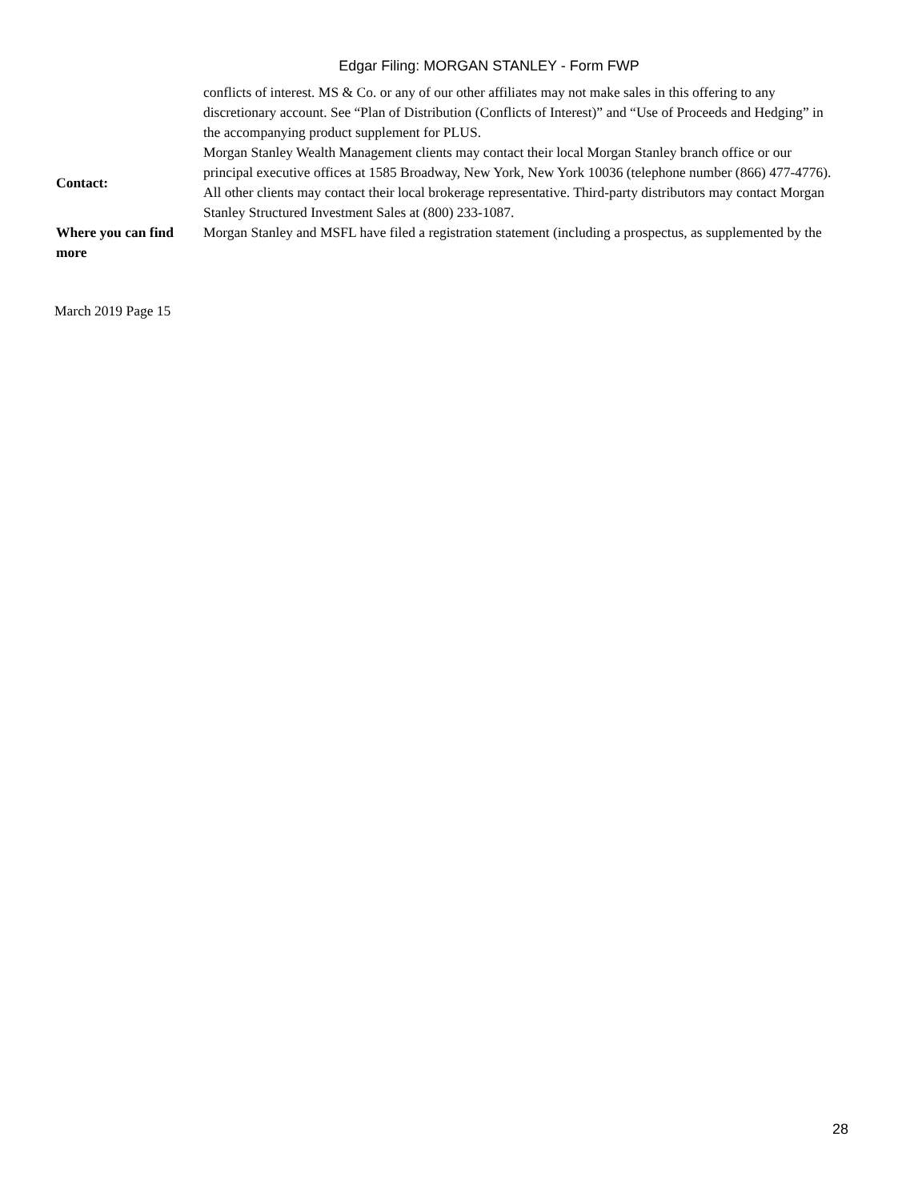Edgar Filing: MORGAN STANLEY - Form FWP
| | conflicts of interest. MS & Co. or any of our other affiliates may not make sales in this offering to any discretionary account. See “Plan of Distribution (Conflicts of Interest)” and “Use of Proceeds and Hedging” in the accompanying product supplement for PLUS. |
| Contact: | Morgan Stanley Wealth Management clients may contact their local Morgan Stanley branch office or our principal executive offices at 1585 Broadway, New York, New York 10036 (telephone number (866) 477-4776). All other clients may contact their local brokerage representative. Third-party distributors may contact Morgan Stanley Structured Investment Sales at (800) 233-1087. |
| Where you can find more | Morgan Stanley and MSFL have filed a registration statement (including a prospectus, as supplemented by the |
March 2019 Page 15
28